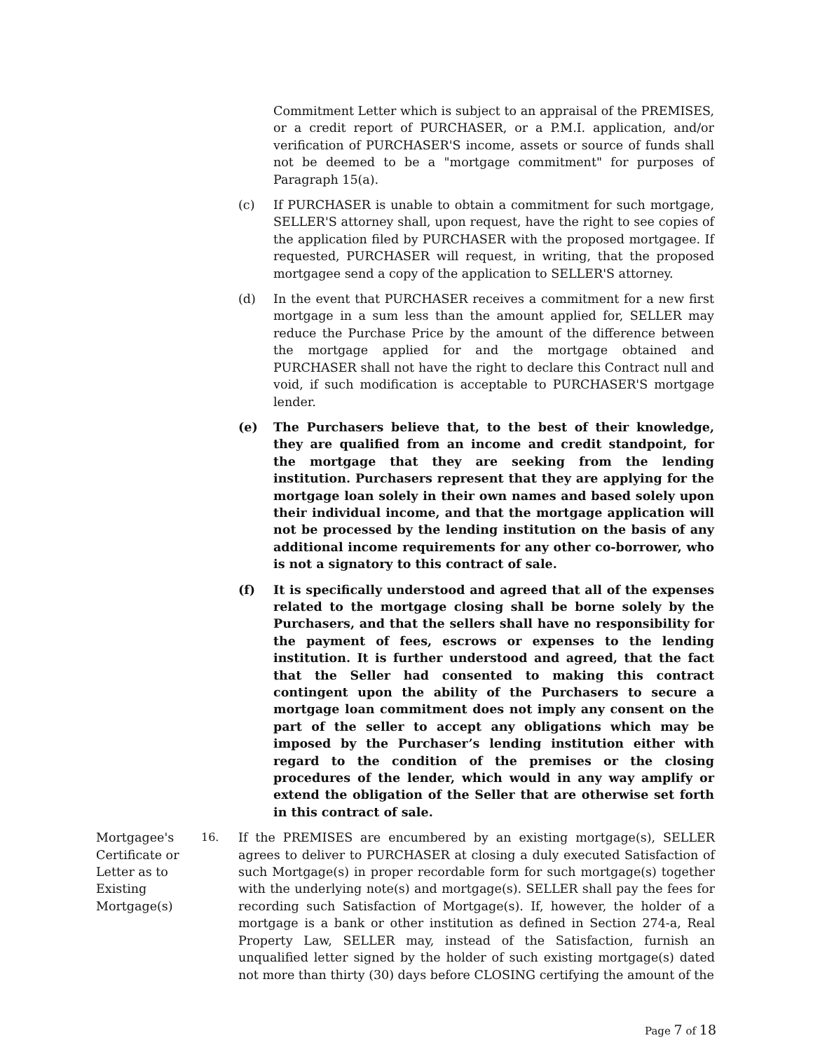Commitment Letter which is subject to an appraisal of the PREMISES, or a credit report of PURCHASER, or a P.M.I. application, and/or verification of PURCHASER'S income, assets or source of funds shall not be deemed to be a "mortgage commitment" for purposes of Paragraph 15(a).
(c) If PURCHASER is unable to obtain a commitment for such mortgage, SELLER'S attorney shall, upon request, have the right to see copies of the application filed by PURCHASER with the proposed mortgagee. If requested, PURCHASER will request, in writing, that the proposed mortgagee send a copy of the application to SELLER'S attorney.
(d) In the event that PURCHASER receives a commitment for a new first mortgage in a sum less than the amount applied for, SELLER may reduce the Purchase Price by the amount of the difference between the mortgage applied for and the mortgage obtained and PURCHASER shall not have the right to declare this Contract null and void, if such modification is acceptable to PURCHASER'S mortgage lender.
(e) The Purchasers believe that, to the best of their knowledge, they are qualified from an income and credit standpoint, for the mortgage that they are seeking from the lending institution. Purchasers represent that they are applying for the mortgage loan solely in their own names and based solely upon their individual income, and that the mortgage application will not be processed by the lending institution on the basis of any additional income requirements for any other co-borrower, who is not a signatory to this contract of sale.
(f) It is specifically understood and agreed that all of the expenses related to the mortgage closing shall be borne solely by the Purchasers, and that the sellers shall have no responsibility for the payment of fees, escrows or expenses to the lending institution. It is further understood and agreed, that the fact that the Seller had consented to making this contract contingent upon the ability of the Purchasers to secure a mortgage loan commitment does not imply any consent on the part of the seller to accept any obligations which may be imposed by the Purchaser’s lending institution either with regard to the condition of the premises or the closing procedures of the lender, which would in any way amplify or extend the obligation of the Seller that are otherwise set forth in this contract of sale.
Mortgagee's Certificate or Letter as to Existing Mortgage(s)
16. If the PREMISES are encumbered by an existing mortgage(s), SELLER agrees to deliver to PURCHASER at closing a duly executed Satisfaction of such Mortgage(s) in proper recordable form for such mortgage(s) together with the underlying note(s) and mortgage(s). SELLER shall pay the fees for recording such Satisfaction of Mortgage(s). If, however, the holder of a mortgage is a bank or other institution as defined in Section 274-a, Real Property Law, SELLER may, instead of the Satisfaction, furnish an unqualified letter signed by the holder of such existing mortgage(s) dated not more than thirty (30) days before CLOSING certifying the amount of the
Page 7 of 18